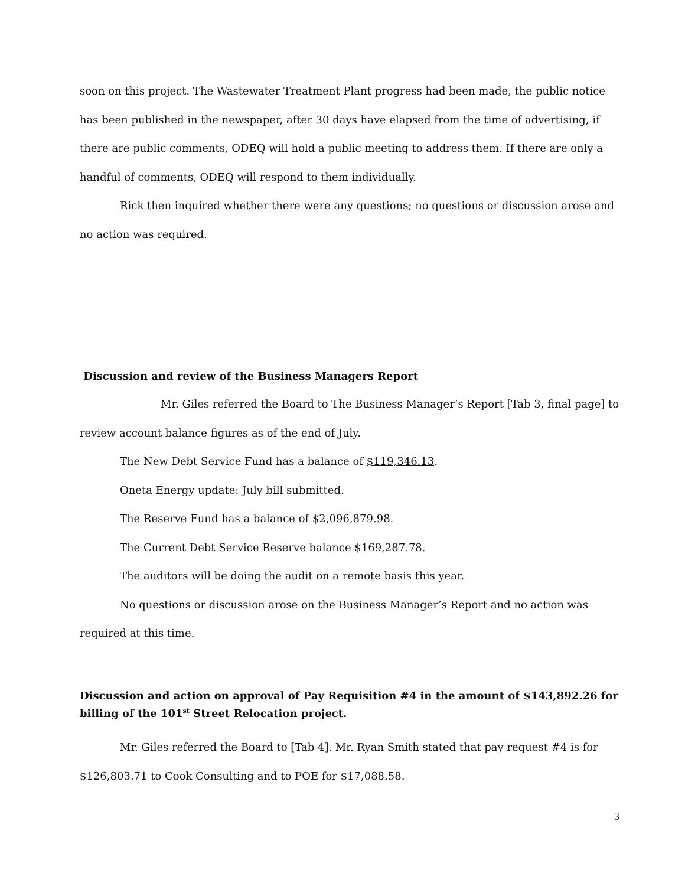soon on this project. The Wastewater Treatment Plant progress had been made, the public notice has been published in the newspaper, after 30 days have elapsed from the time of advertising, if there are public comments, ODEQ will hold a public meeting to address them. If there are only a handful of comments, ODEQ will respond to them individually.
Rick then inquired whether there were any questions; no questions or discussion arose and no action was required.
Discussion and review of the Business Managers Report
Mr. Giles referred the Board to The Business Manager’s Report [Tab 3, final page] to review account balance figures as of the end of July.
The New Debt Service Fund has a balance of $119,346.13.
Oneta Energy update: July bill submitted.
The Reserve Fund has a balance of $2,096,879.98.
The Current Debt Service Reserve balance $169,287.78.
The auditors will be doing the audit on a remote basis this year.
No questions or discussion arose on the Business Manager’s Report and no action was required at this time.
Discussion and action on approval of Pay Requisition #4 in the amount of $143,892.26 for billing of the 101<sup>st</sup> Street Relocation project.
Mr. Giles referred the Board to [Tab 4]. Mr. Ryan Smith stated that pay request #4 is for $126,803.71 to Cook Consulting and to POE for $17,088.58.
3